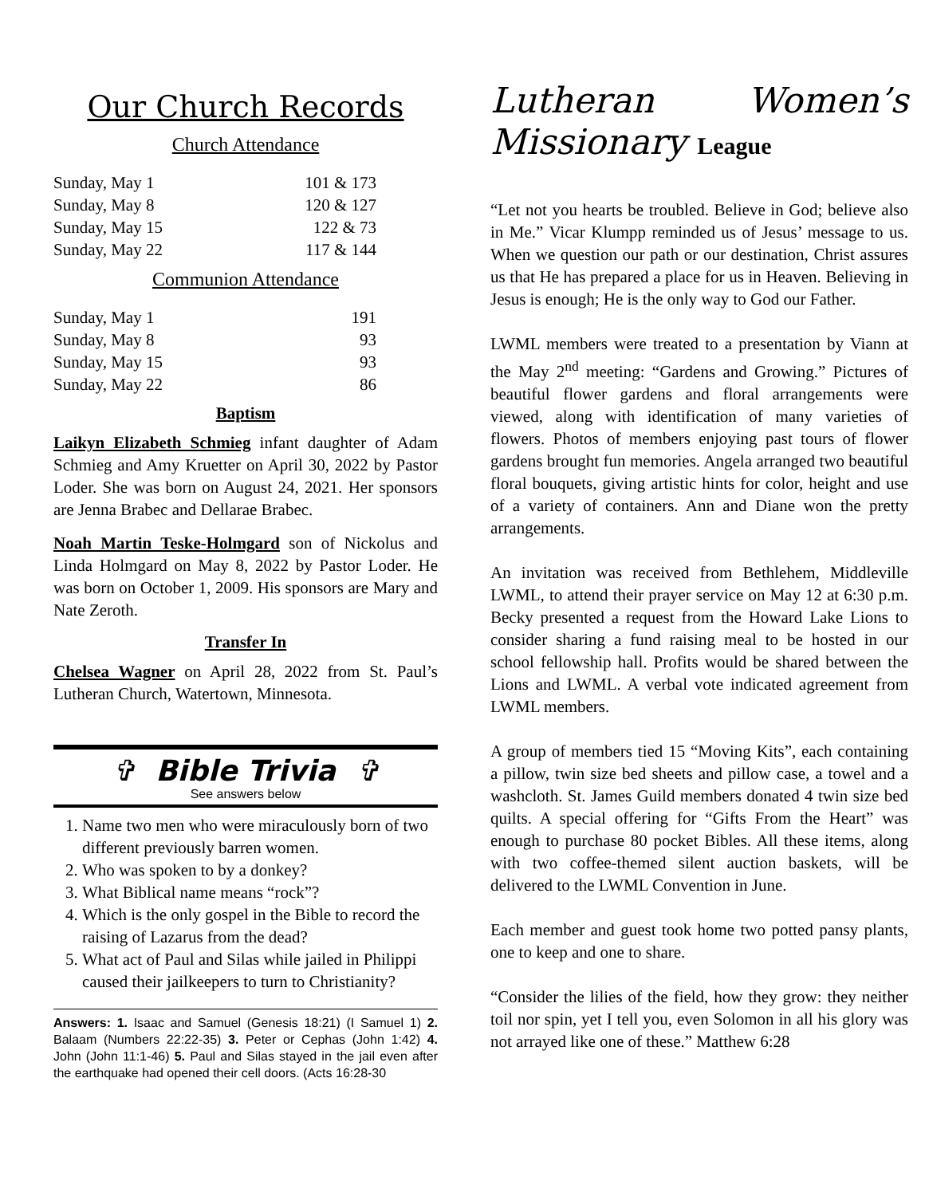Our Church Records
Church Attendance
| Sunday, May 1 | 101 & 173 |
| Sunday, May 8 | 120 & 127 |
| Sunday, May 15 | 122 & 73 |
| Sunday, May 22 | 117 & 144 |
Communion Attendance
| Sunday, May 1 | 191 |
| Sunday, May 8 | 93 |
| Sunday, May 15 | 93 |
| Sunday, May 22 | 86 |
Baptism
Laikyn Elizabeth Schmieg infant daughter of Adam Schmieg and Amy Kruetter on April 30, 2022 by Pastor Loder. She was born on August 24, 2021. Her sponsors are Jenna Brabec and Dellarae Brabec.
Noah Martin Teske-Holmgard son of Nickolus and Linda Holmgard on May 8, 2022 by Pastor Loder. He was born on October 1, 2009. His sponsors are Mary and Nate Zeroth.
Transfer In
Chelsea Wagner on April 28, 2022 from St. Paul’s Lutheran Church, Watertown, Minnesota.
✞ Bible Trivia ✞
See answers below
1. Name two men who were miraculously born of two different previously barren women.
2. Who was spoken to by a donkey?
3. What Biblical name means “rock”?
4. Which is the only gospel in the Bible to record the raising of Lazarus from the dead?
5. What act of Paul and Silas while jailed in Philippi caused their jailkeepers to turn to Christianity?
Answers: 1. Isaac and Samuel (Genesis 18:21) (I Samuel 1) 2. Balaam (Numbers 22:22-35) 3. Peter or Cephas (John 1:42) 4. John (John 11:1-46) 5. Paul and Silas stayed in the jail even after the earthquake had opened their cell doors. (Acts 16:28-30
Lutheran Women’s
Missionary League
“Let not you hearts be troubled. Believe in God; believe also in Me.” Vicar Klumpp reminded us of Jesus’ message to us. When we question our path or our destination, Christ assures us that He has prepared a place for us in Heaven. Believing in Jesus is enough; He is the only way to God our Father.
LWML members were treated to a presentation by Viann at the May 2<sup>nd</sup> meeting: “Gardens and Growing.” Pictures of beautiful flower gardens and floral arrangements were viewed, along with identification of many varieties of flowers. Photos of members enjoying past tours of flower gardens brought fun memories. Angela arranged two beautiful floral bouquets, giving artistic hints for color, height and use of a variety of containers. Ann and Diane won the pretty arrangements.
An invitation was received from Bethlehem, Middleville LWML, to attend their prayer service on May 12 at 6:30 p.m. Becky presented a request from the Howard Lake Lions to consider sharing a fund raising meal to be hosted in our school fellowship hall. Profits would be shared between the Lions and LWML. A verbal vote indicated agreement from LWML members.
A group of members tied 15 “Moving Kits”, each containing a pillow, twin size bed sheets and pillow case, a towel and a washcloth. St. James Guild members donated 4 twin size bed quilts. A special offering for “Gifts From the Heart” was enough to purchase 80 pocket Bibles. All these items, along with two coffee-themed silent auction baskets, will be delivered to the LWML Convention in June.
Each member and guest took home two potted pansy plants, one to keep and one to share.
“Consider the lilies of the field, how they grow: they neither toil nor spin, yet I tell you, even Solomon in all his glory was not arrayed like one of these.” Matthew 6:28